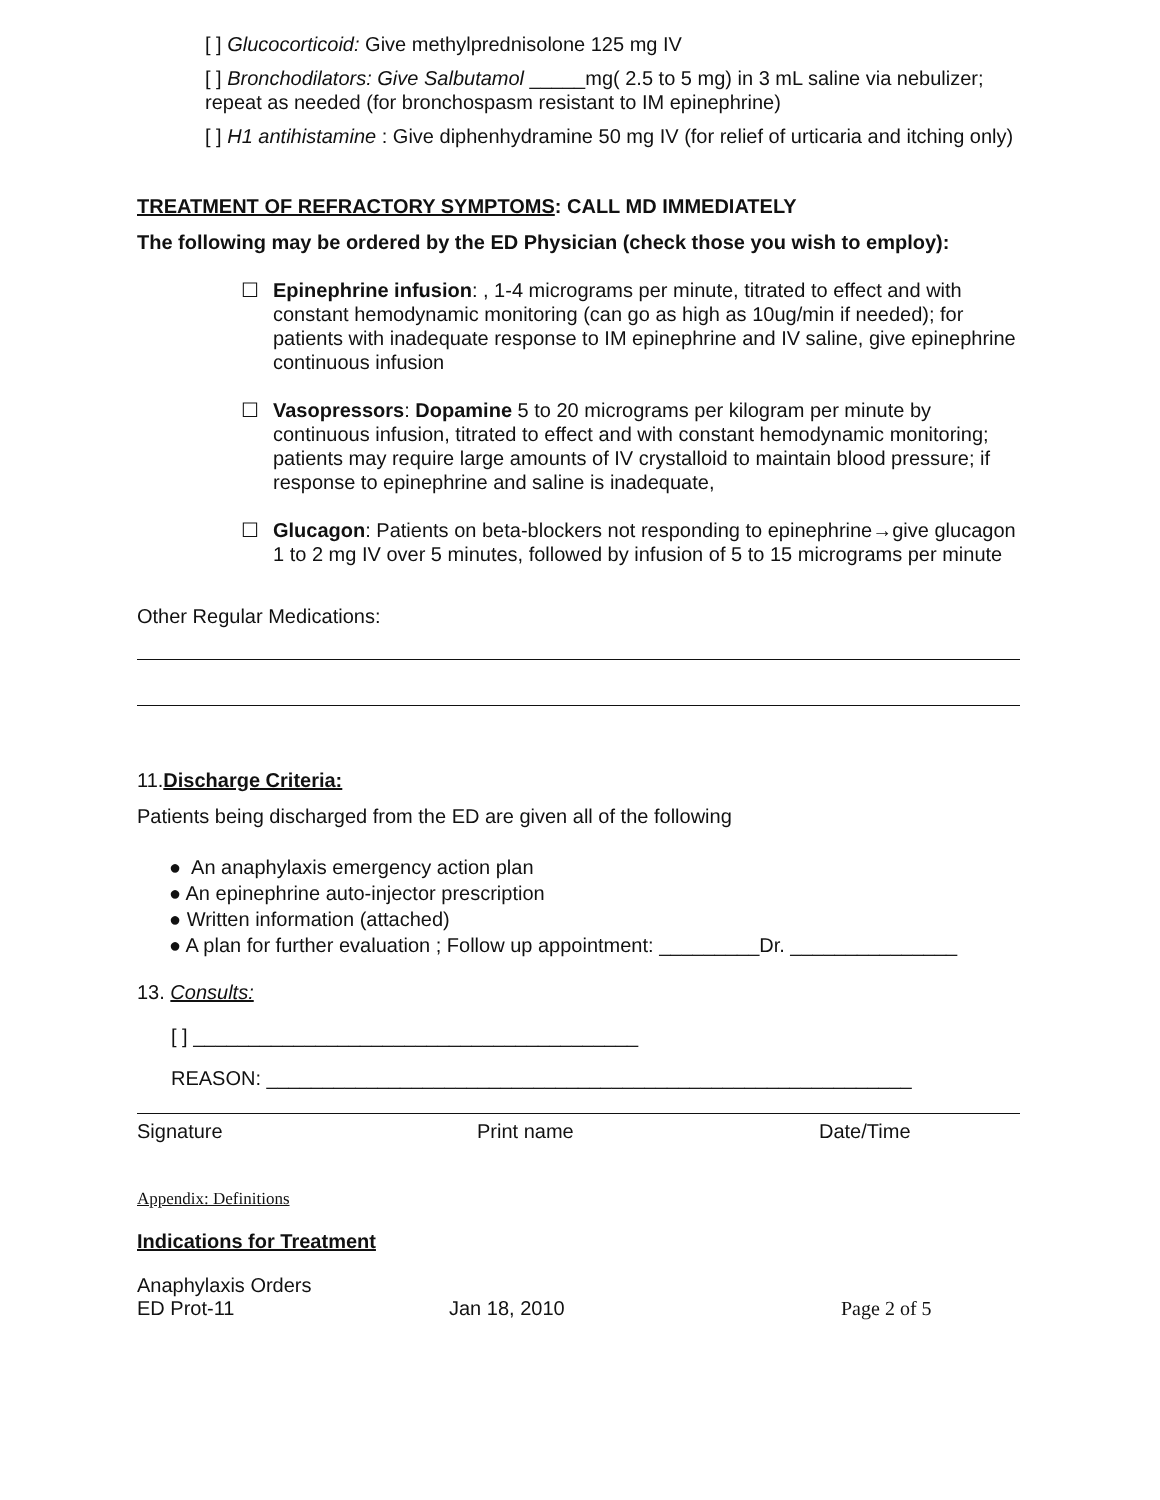[ ] Glucocorticoid: Give methylprednisolone 125 mg IV
[ ] Bronchodilators: Give Salbutamol _____mg( 2.5 to 5 mg) in 3 mL saline via nebulizer; repeat as needed (for bronchospasm resistant to IM epinephrine)
[ ] H1 antihistamine : Give diphenhydramine 50 mg IV (for relief of urticaria and itching only)
TREATMENT OF REFRACTORY SYMPTOMS: CALL MD IMMEDIATELY
The following may be ordered by the ED Physician (check those you wish to employ):
☐
Epinephrine infusion: , 1-4 micrograms per minute, titrated to effect and with constant hemodynamic monitoring (can go as high as 10ug/min if needed); for patients with inadequate response to IM epinephrine and IV saline, give epinephrine continuous infusion
☐
Vasopressors: Dopamine 5 to 20 micrograms per kilogram per minute by continuous infusion, titrated to effect and with constant hemodynamic monitoring; patients may require large amounts of IV crystalloid to maintain blood pressure; if response to epinephrine and saline is inadequate,
☐
Glucagon: Patients on beta-blockers not responding to epinephrine→give glucagon 1 to 2 mg IV over 5 minutes, followed by infusion of 5 to 15 micrograms per minute
Other Regular Medications:
11.Discharge Criteria:
Patients being discharged from the ED are given all of the following
● An anaphylaxis emergency action plan
● An epinephrine auto-injector prescription
● Written information (attached)
● A plan for further evaluation ; Follow up appointment: _________Dr. _______________
13. Consults:
[ ] ________________________________________
REASON: __________________________________________________________
Signature Print name Date/Time
Appendix: Definitions
Indications for Treatment
Anaphylaxis Orders
ED Prot-11 Jan 18, 2010 Page 2 of 5